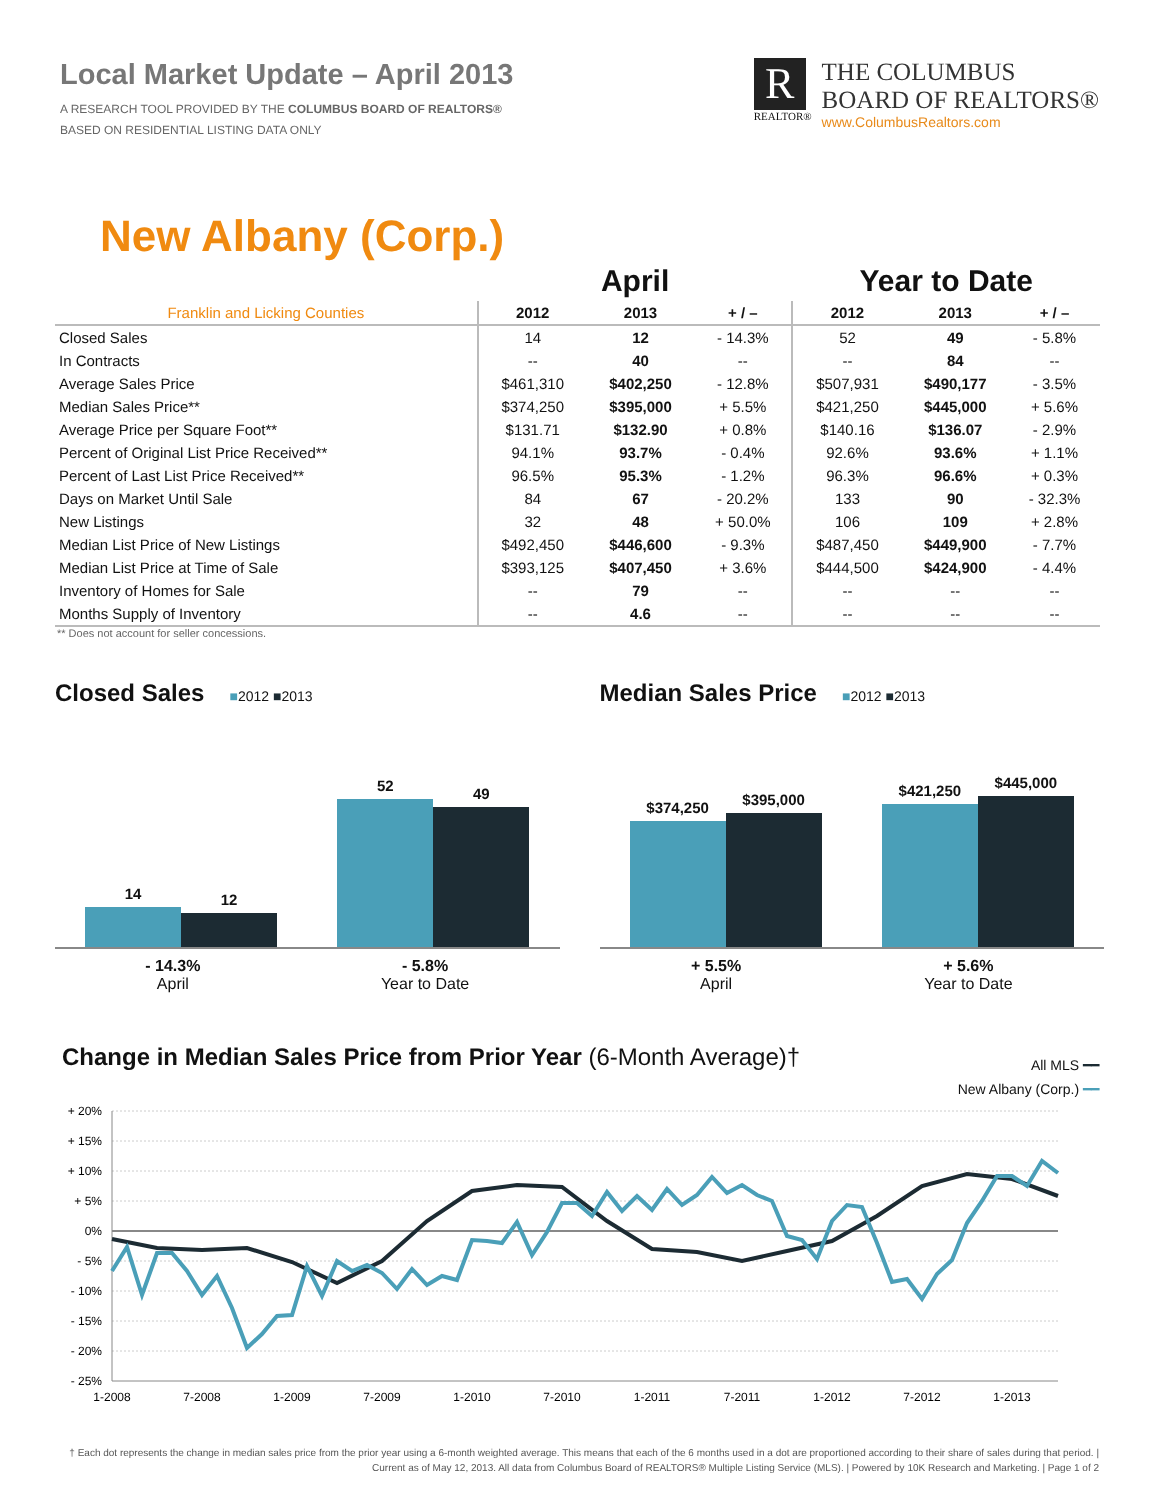Local Market Update – April 2013
A RESEARCH TOOL PROVIDED BY THE COLUMBUS BOARD OF REALTORS®
BASED ON RESIDENTIAL LISTING DATA ONLY
R
REALTOR®
THE COLUMBUS
BOARD OF REALTORS®
www.ColumbusRealtors.com
New Albany (Corp.)
| | April | | | Year to Date | | |
| --- | --- | --- | --- | --- | --- | --- |
| Franklin and Licking Counties | 2012 | 2013 | + / – | 2012 | 2013 | + / – |
| Closed Sales | 14 | 12 | - 14.3% | 52 | 49 | - 5.8% |
| In Contracts | -- | 40 | -- | -- | 84 | -- |
| Average Sales Price | $461,310 | $402,250 | - 12.8% | $507,931 | $490,177 | - 3.5% |
| Median Sales Price** | $374,250 | $395,000 | + 5.5% | $421,250 | $445,000 | + 5.6% |
| Average Price per Square Foot** | $131.71 | $132.90 | + 0.8% | $140.16 | $136.07 | - 2.9% |
| Percent of Original List Price Received** | 94.1% | 93.7% | - 0.4% | 92.6% | 93.6% | + 1.1% |
| Percent of Last List Price Received** | 96.5% | 95.3% | - 1.2% | 96.3% | 96.6% | + 0.3% |
| Days on Market Until Sale | 84 | 67 | - 20.2% | 133 | 90 | - 32.3% |
| New Listings | 32 | 48 | + 50.0% | 106 | 109 | + 2.8% |
| Median List Price of New Listings | $492,450 | $446,600 | - 9.3% | $487,450 | $449,900 | - 7.7% |
| Median List Price at Time of Sale | $393,125 | $407,450 | + 3.6% | $444,500 | $424,900 | - 4.4% |
| Inventory of Homes for Sale | -- | 79 | -- | -- | -- | -- |
| Months Supply of Inventory | -- | 4.6 | -- | -- | -- | -- |
** Does not account for seller concessions.
Closed Sales ■2012 ■2013
14
12
52
49
- 14.3%
April
- 5.8%
Year to Date
Median Sales Price ■2012 ■2013
$374,250
$395,000
$421,250
$445,000
+ 5.5%
April
+ 5.6%
Year to Date
Change in Median Sales Price from Prior Year (6-Month Average)†
All MLS ━━
New Albany (Corp.) ━━
+ 20%
+ 15%
+ 10%
+ 5%
0%
- 5%
- 10%
- 15%
- 20%
- 25%
1-2008
7-2008
1-2009
7-2009
1-2010
7-2010
1-2011
7-2011
1-2012
7-2012
1-2013
† Each dot represents the change in median sales price from the prior year using a 6-month weighted average. This means that each of the 6 months used in a dot are proportioned according to their share of sales during that period. | Current as of May 12, 2013. All data from Columbus Board of REALTORS® Multiple Listing Service (MLS). | Powered by 10K Research and Marketing. | Page 1 of 2